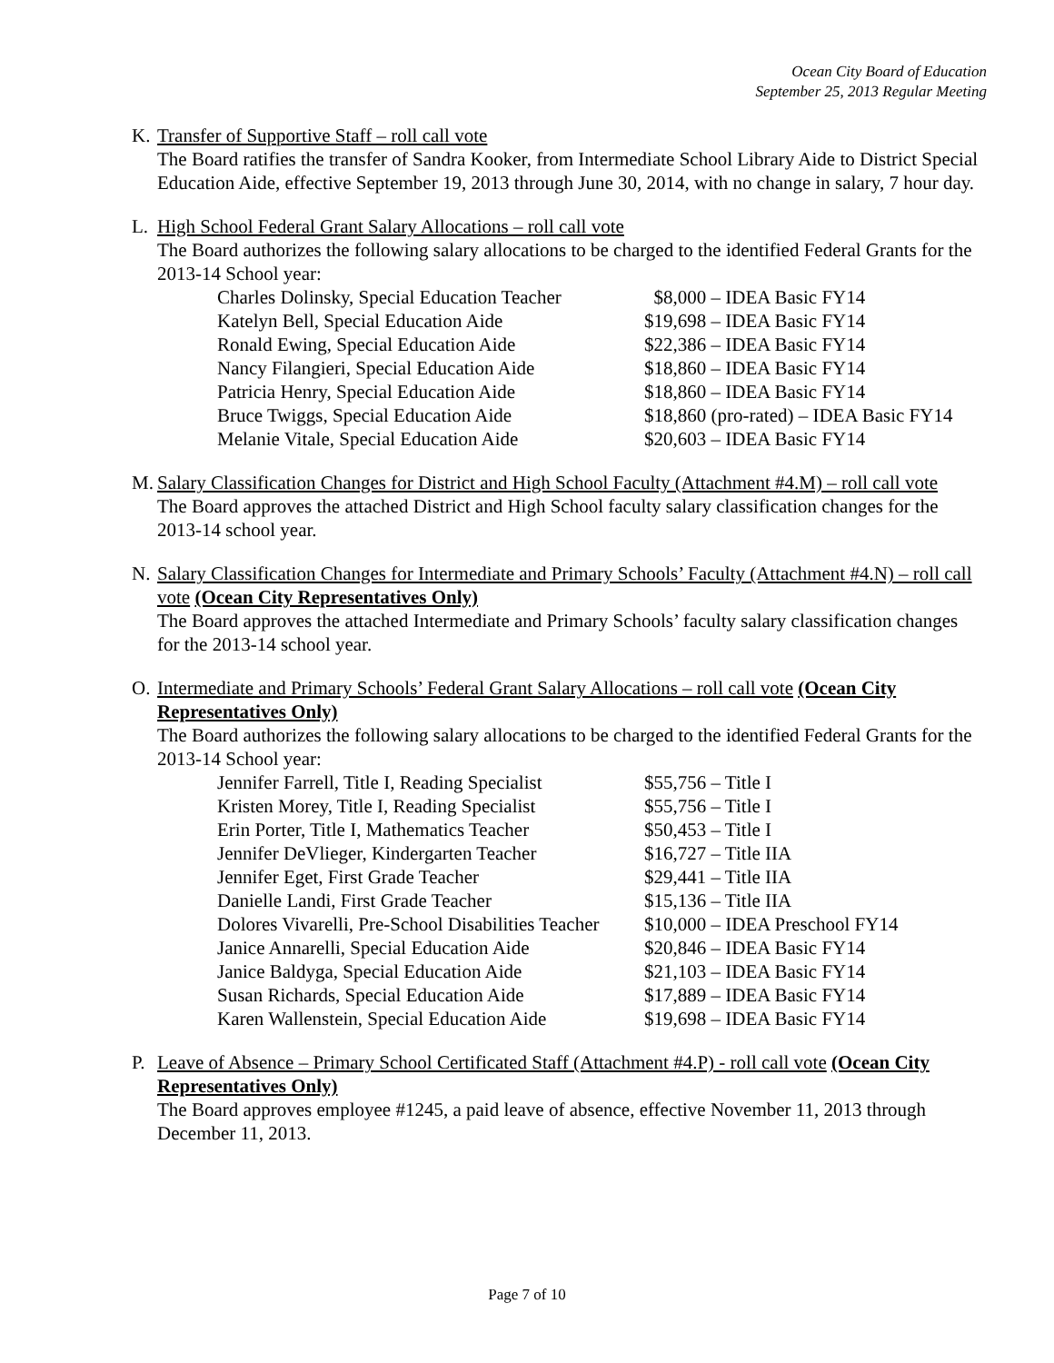Ocean City Board of Education
September 25, 2013 Regular Meeting
K. Transfer of Supportive Staff – roll call vote
The Board ratifies the transfer of Sandra Kooker, from Intermediate School Library Aide to District Special Education Aide, effective September 19, 2013 through June 30, 2014, with no change in salary, 7 hour day.
L. High School Federal Grant Salary Allocations – roll call vote
The Board authorizes the following salary allocations to be charged to the identified Federal Grants for the 2013-14 School year:
| Charles Dolinsky, Special Education Teacher | $8,000 – IDEA Basic FY14 |
| Katelyn Bell, Special Education Aide | $19,698 – IDEA Basic FY14 |
| Ronald Ewing, Special Education Aide | $22,386 – IDEA Basic FY14 |
| Nancy Filangieri, Special Education Aide | $18,860 – IDEA Basic FY14 |
| Patricia Henry, Special Education Aide | $18,860 – IDEA Basic FY14 |
| Bruce Twiggs, Special Education Aide | $18,860 (pro-rated) – IDEA Basic FY14 |
| Melanie Vitale, Special Education Aide | $20,603 – IDEA Basic FY14 |
M. Salary Classification Changes for District and High School Faculty (Attachment #4.M) – roll call vote
The Board approves the attached District and High School faculty salary classification changes for the 2013-14 school year.
N. Salary Classification Changes for Intermediate and Primary Schools’ Faculty (Attachment #4.N) – roll call vote (Ocean City Representatives Only)
The Board approves the attached Intermediate and Primary Schools’ faculty salary classification changes for the 2013-14 school year.
O. Intermediate and Primary Schools’ Federal Grant Salary Allocations – roll call vote (Ocean City Representatives Only)
The Board authorizes the following salary allocations to be charged to the identified Federal Grants for the 2013-14 School year:
| Jennifer Farrell, Title I, Reading Specialist | $55,756 – Title I |
| Kristen Morey, Title I, Reading Specialist | $55,756 – Title I |
| Erin Porter, Title I, Mathematics Teacher | $50,453 – Title I |
| Jennifer DeVlieger, Kindergarten Teacher | $16,727 – Title IIA |
| Jennifer Eget, First Grade Teacher | $29,441 – Title IIA |
| Danielle Landi, First Grade Teacher | $15,136 – Title IIA |
| Dolores Vivarelli, Pre-School Disabilities Teacher | $10,000 – IDEA Preschool FY14 |
| Janice Annarelli, Special Education Aide | $20,846 – IDEA Basic FY14 |
| Janice Baldyga, Special Education Aide | $21,103 – IDEA Basic FY14 |
| Susan Richards, Special Education Aide | $17,889 – IDEA Basic FY14 |
| Karen Wallenstein, Special Education Aide | $19,698 – IDEA Basic FY14 |
P. Leave of Absence – Primary School Certificated Staff (Attachment #4.P) - roll call vote (Ocean City Representatives Only)
The Board approves employee #1245, a paid leave of absence, effective November 11, 2013 through December 11, 2013.
Page 7 of 10